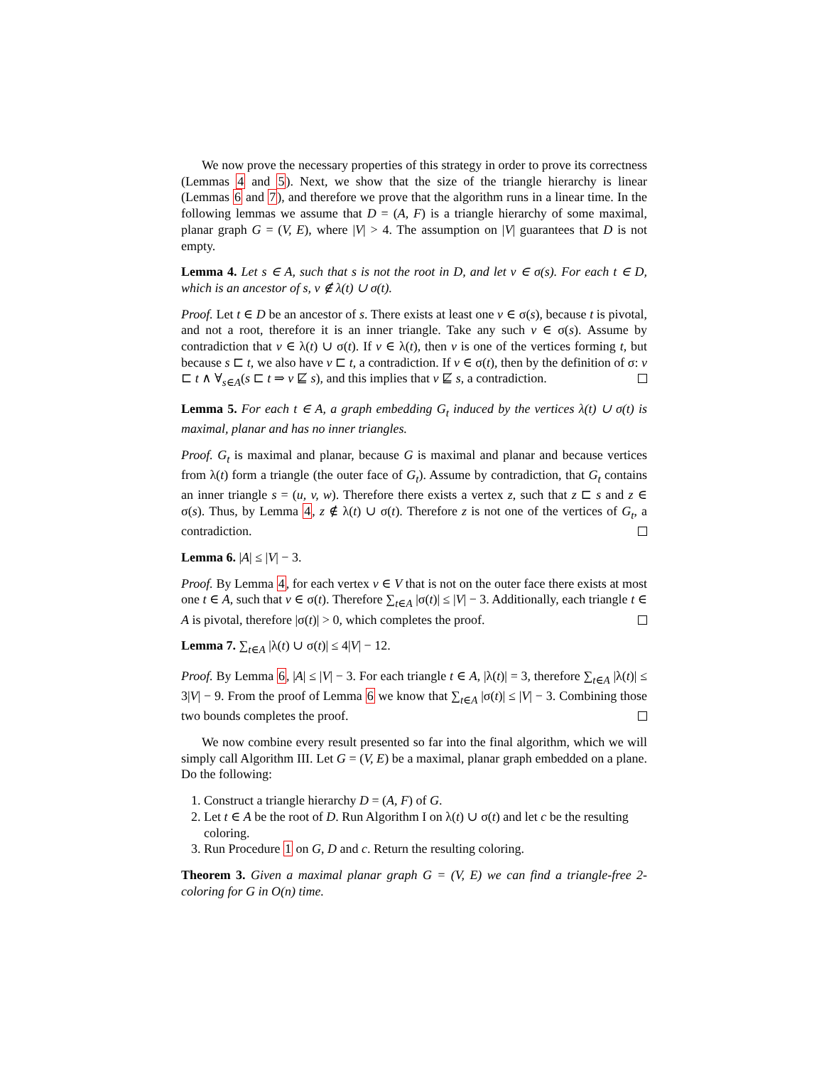We now prove the necessary properties of this strategy in order to prove its correctness (Lemmas 4 and 5). Next, we show that the size of the triangle hierarchy is linear (Lemmas 6 and 7), and therefore we prove that the algorithm runs in a linear time. In the following lemmas we assume that D = (A, F) is a triangle hierarchy of some maximal, planar graph G = (V, E), where |V| > 4. The assumption on |V| guarantees that D is not empty.
Lemma 4. Let s ∈ A, such that s is not the root in D, and let v ∈ σ(s). For each t ∈ D, which is an ancestor of s, v ∉ λ(t) ∪ σ(t).
Proof. Let t ∈ D be an ancestor of s. There exists at least one v ∈ σ(s), because t is pivotal, and not a root, therefore it is an inner triangle. Take any such v ∈ σ(s). Assume by contradiction that v ∈ λ(t) ∪ σ(t). If v ∈ λ(t), then v is one of the vertices forming t, but because s ⊏ t, we also have v ⊏ t, a contradiction. If v ∈ σ(t), then by the definition of σ: v ⊏ t ∧ ∀<sub>s∈A</sub>(s ⊏ t ⇒ v ⋢ s), and this implies that v ⋢ s, a contradiction.
Lemma 5. For each t ∈ A, a graph embedding G<sub>t</sub> induced by the vertices λ(t) ∪ σ(t) is maximal, planar and has no inner triangles.
Proof. G<sub>t</sub> is maximal and planar, because G is maximal and planar and because vertices from λ(t) form a triangle (the outer face of G<sub>t</sub>). Assume by contradiction, that G<sub>t</sub> contains an inner triangle s = (u, v, w). Therefore there exists a vertex z, such that z ⊏ s and z ∈ σ(s). Thus, by Lemma 4, z ∉ λ(t) ∪ σ(t). Therefore z is not one of the vertices of G<sub>t</sub>, a contradiction.
Lemma 6. |A| ≤ |V| − 3.
Proof. By Lemma 4, for each vertex v ∈ V that is not on the outer face there exists at most one t ∈ A, such that v ∈ σ(t). Therefore ∑<sub>t∈A</sub> |σ(t)| ≤ |V| − 3. Additionally, each triangle t ∈ A is pivotal, therefore |σ(t)| > 0, which completes the proof.
Lemma 7. ∑<sub>t∈A</sub> |λ(t) ∪ σ(t)| ≤ 4|V| − 12.
Proof. By Lemma 6, |A| ≤ |V| − 3. For each triangle t ∈ A, |λ(t)| = 3, therefore ∑<sub>t∈A</sub> |λ(t)| ≤ 3|V| − 9. From the proof of Lemma 6 we know that ∑<sub>t∈A</sub> |σ(t)| ≤ |V| − 3. Combining those two bounds completes the proof.
We now combine every result presented so far into the final algorithm, which we will simply call Algorithm III. Let G = (V, E) be a maximal, planar graph embedded on a plane. Do the following:
1. Construct a triangle hierarchy D = (A, F) of G.
2. Let t ∈ A be the root of D. Run Algorithm I on λ(t) ∪ σ(t) and let c be the resulting coloring.
3. Run Procedure 1 on G, D and c. Return the resulting coloring.
Theorem 3. Given a maximal planar graph G = (V, E) we can find a triangle-free 2-coloring for G in O(n) time.